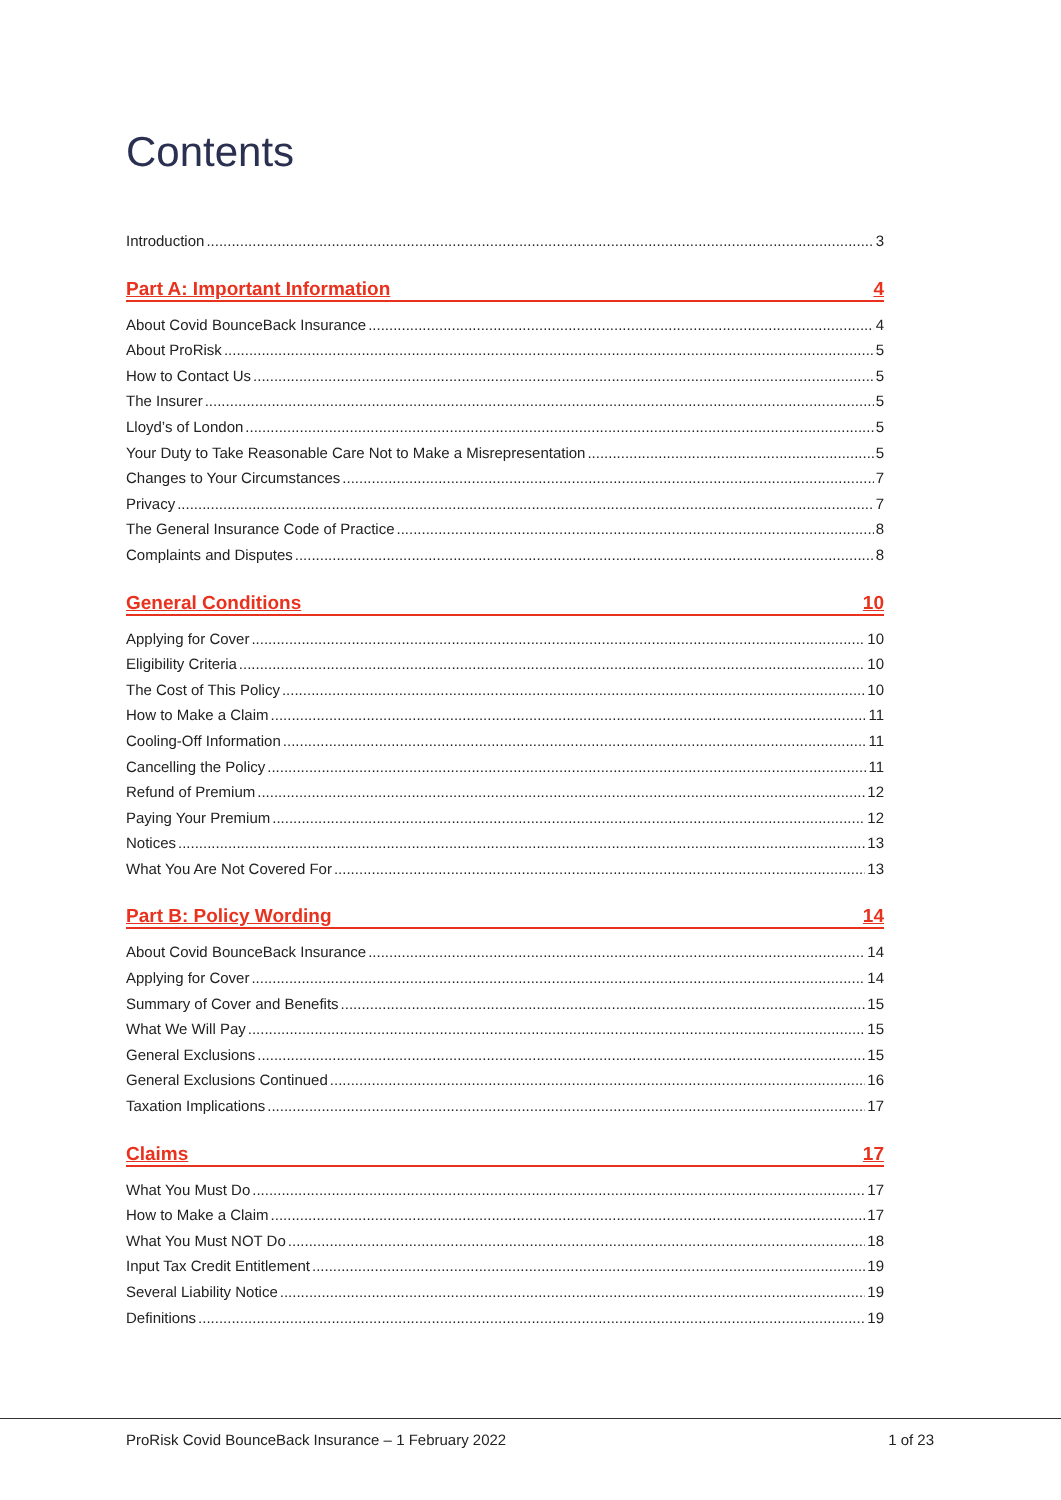Contents
Introduction 3
Part A: Important Information 4
About Covid BounceBack Insurance 4
About ProRisk 5
How to Contact Us 5
The Insurer 5
Lloyd’s of London 5
Your Duty to Take Reasonable Care Not to Make a Misrepresentation 5
Changes to Your Circumstances 7
Privacy 7
The General Insurance Code of Practice 8
Complaints and Disputes 8
General Conditions 10
Applying for Cover 10
Eligibility Criteria 10
The Cost of This Policy 10
How to Make a Claim 11
Cooling-Off Information 11
Cancelling the Policy 11
Refund of Premium 12
Paying Your Premium 12
Notices 13
What You Are Not Covered For 13
Part B: Policy Wording 14
About Covid BounceBack Insurance 14
Applying for Cover 14
Summary of Cover and Benefits 15
What We Will Pay 15
General Exclusions 15
General Exclusions Continued 16
Taxation Implications 17
Claims 17
What You Must Do 17
How to Make a Claim 17
What You Must NOT Do 18
Input Tax Credit Entitlement 19
Several Liability Notice 19
Definitions 19
ProRisk Covid BounceBack Insurance – 1 February 2022 1 of 23